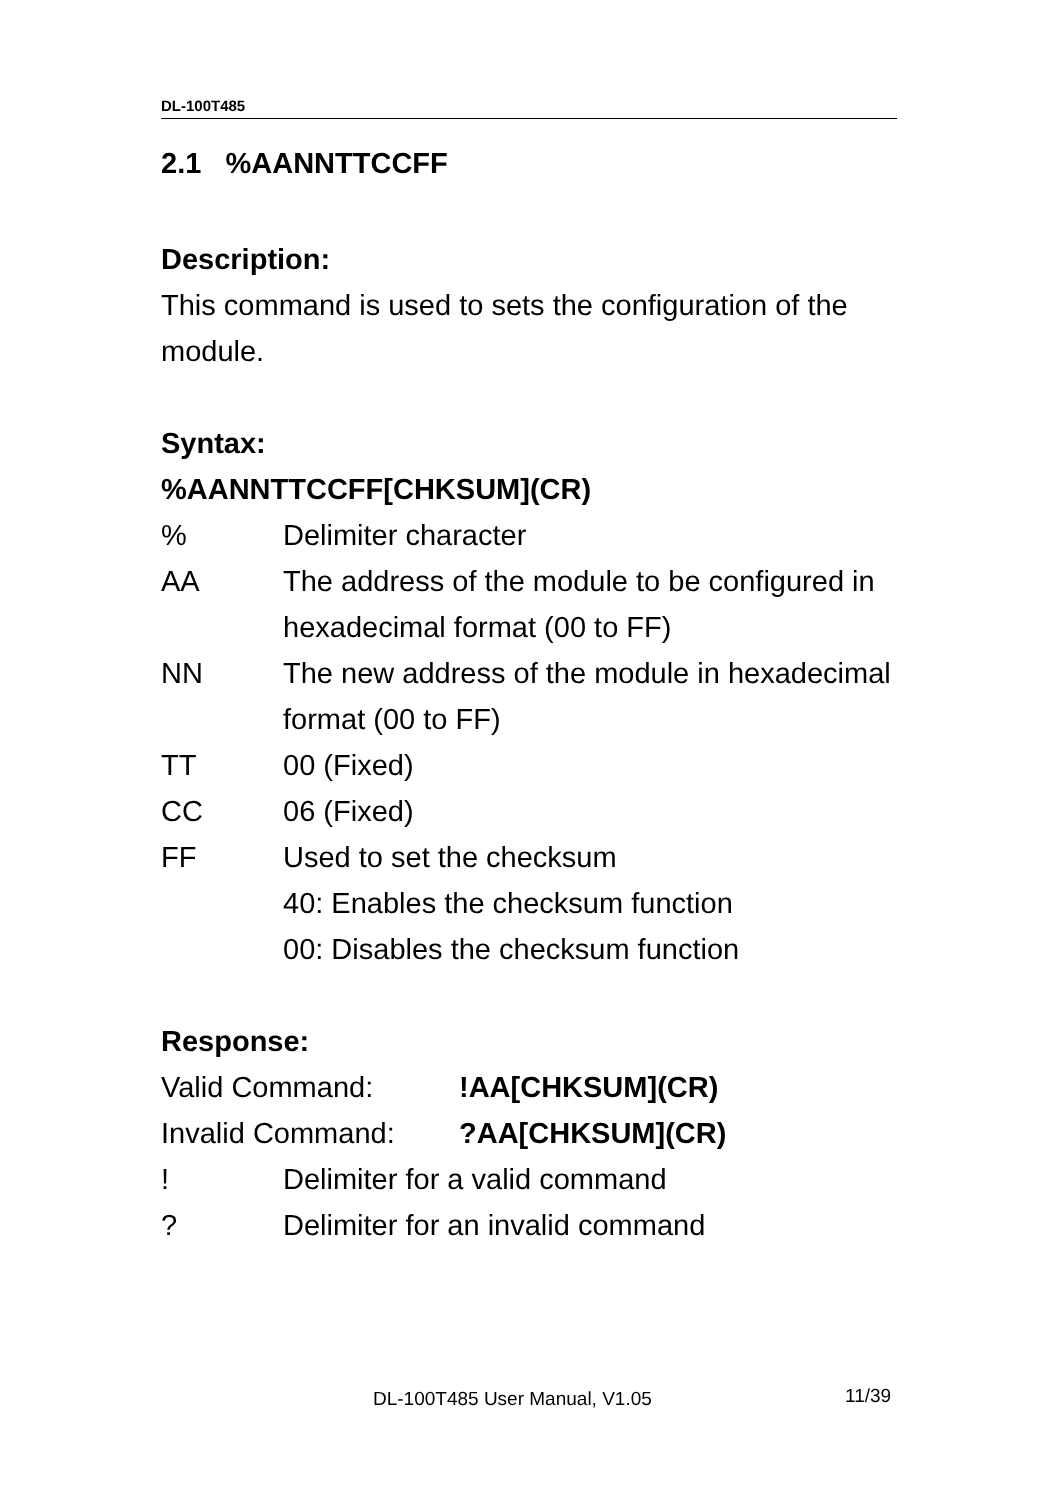DL-100T485
2.1 %AANNTTCCFF
Description:
This command is used to sets the configuration of the module.
Syntax:
%AANNTTCCFF[CHKSUM](CR)
% Delimiter character
AA The address of the module to be configured in hexadecimal format (00 to FF)
NN The new address of the module in hexadecimal format (00 to FF)
TT 00 (Fixed)
CC 06 (Fixed)
FF Used to set the checksum
40: Enables the checksum function
00: Disables the checksum function
Response:
Valid Command: !AA[CHKSUM](CR)
Invalid Command: ?AA[CHKSUM](CR)
! Delimiter for a valid command
? Delimiter for an invalid command
DL-100T485 User Manual, V1.05 11/39